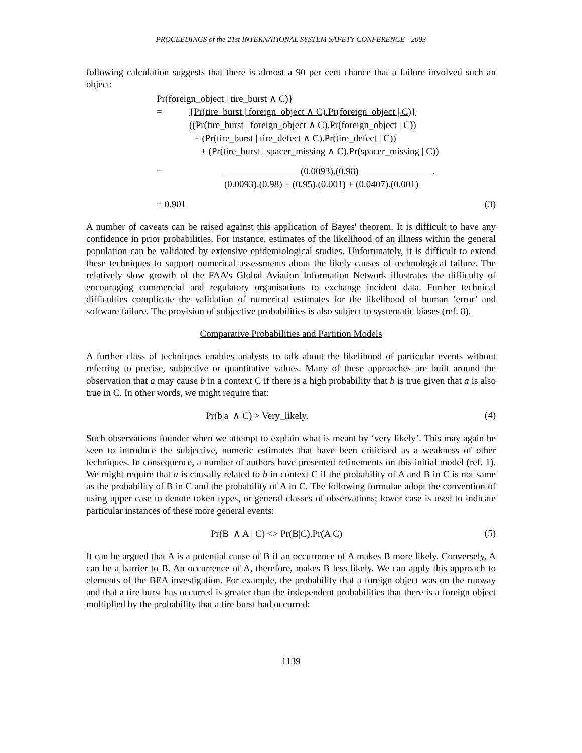PROCEEDINGS of the 21st INTERNATIONAL SYSTEM SAFETY CONFERENCE - 2003
following calculation suggests that there is almost a 90 per cent chance that a failure involved such an object:
Pr(foreign_object | tire_burst ∧ C)}
= {Pr(tire_burst | foreign_object ∧ C).Pr(foreign_object | C)}
((Pr(tire_burst | foreign_object ∧ C).Pr(foreign_object | C))
+ (Pr(tire_burst | tire_defect ∧ C).Pr(tire_defect | C))
+ (Pr(tire_burst | spacer_missing ∧ C).Pr(spacer_missing | C))
= (0.0093).(0.98) .
(0.0093).(0.98) + (0.95).(0.001) + (0.0407).(0.001)
= 0.901 (3)
A number of caveats can be raised against this application of Bayes' theorem. It is difficult to have any confidence in prior probabilities. For instance, estimates of the likelihood of an illness within the general population can be validated by extensive epidemiological studies. Unfortunately, it is difficult to extend these techniques to support numerical assessments about the likely causes of technological failure. The relatively slow growth of the FAA’s Global Aviation Information Network illustrates the difficulty of encouraging commercial and regulatory organisations to exchange incident data. Further technical difficulties complicate the validation of numerical estimates for the likelihood of human ‘error’ and software failure. The provision of subjective probabilities is also subject to systematic biases (ref. 8).
Comparative Probabilities and Partition Models
A further class of techniques enables analysts to talk about the likelihood of particular events without referring to precise, subjective or quantitative values. Many of these approaches are built around the observation that a may cause b in a context C if there is a high probability that b is true given that a is also true in C. In other words, we might require that:
Pr(b|a ∧ C) > Very_likely. (4)
Such observations founder when we attempt to explain what is meant by ‘very likely’. This may again be seen to introduce the subjective, numeric estimates that have been criticised as a weakness of other techniques. In consequence, a number of authors have presented refinements on this initial model (ref. 1). We might require that a is causally related to b in context C if the probability of A and B in C is not same as the probability of B in C and the probability of A in C. The following formulae adopt the convention of using upper case to denote token types, or general classes of observations; lower case is used to indicate particular instances of these more general events:
Pr(B ∧ A | C) <> Pr(B|C).Pr(A|C) (5)
It can be argued that A is a potential cause of B if an occurrence of A makes B more likely. Conversely, A can be a barrier to B. An occurrence of A, therefore, makes B less likely. We can apply this approach to elements of the BEA investigation. For example, the probability that a foreign object was on the runway and that a tire burst has occurred is greater than the independent probabilities that there is a foreign object multiplied by the probability that a tire burst had occurred:
1139